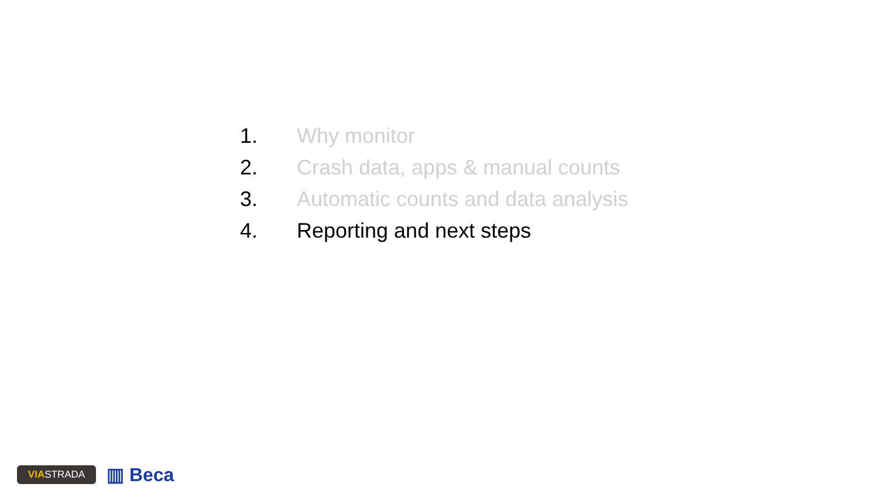1. Why monitor
2. Crash data, apps & manual counts
3. Automatic counts and data analysis
4. Reporting and next steps
VIA STRADA
▥ Beca